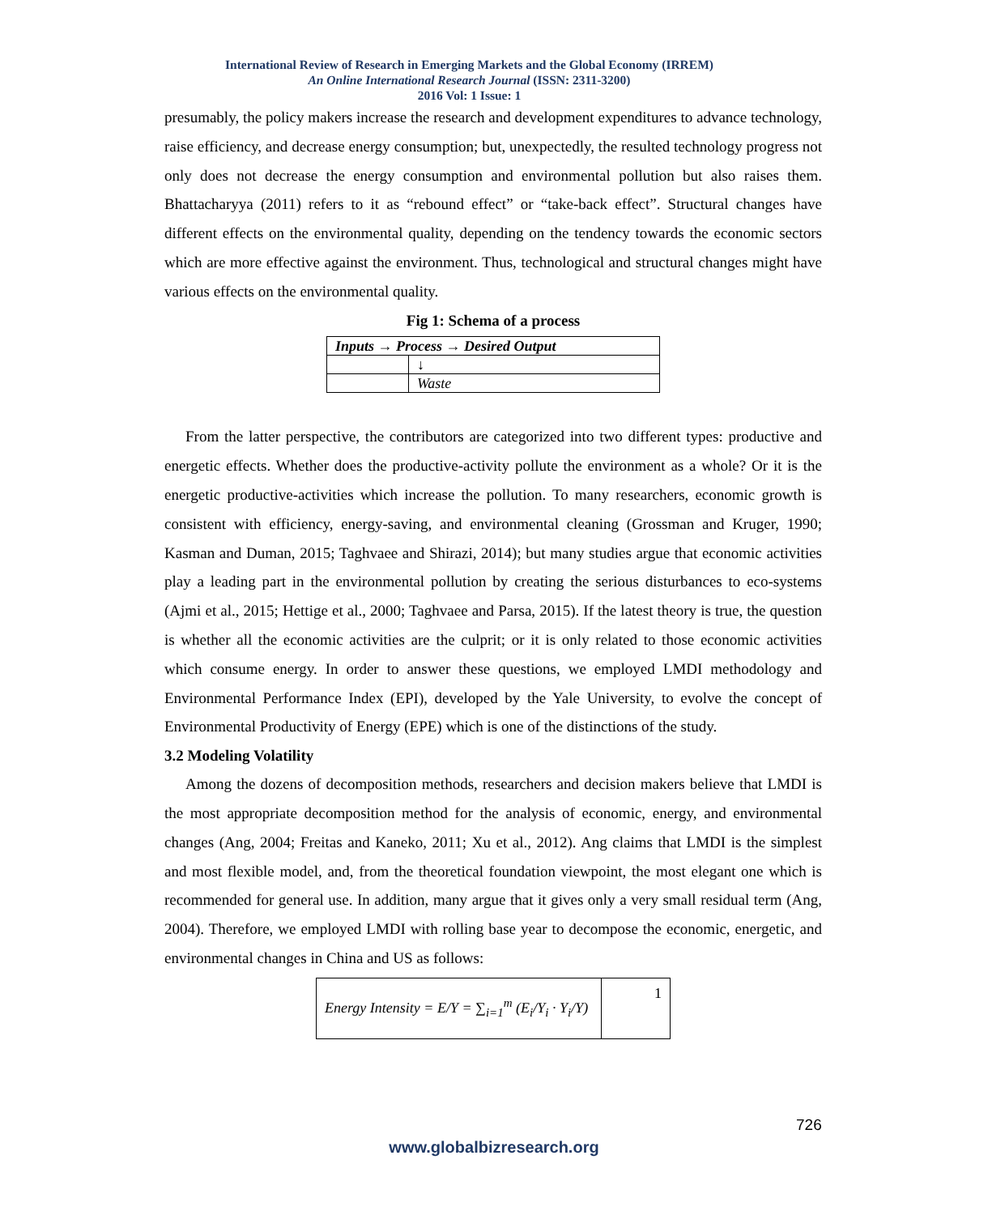International Review of Research in Emerging Markets and the Global Economy (IRREM)
An Online International Research Journal (ISSN: 2311-3200)
2016 Vol: 1 Issue: 1
presumably, the policy makers increase the research and development expenditures to advance technology, raise efficiency, and decrease energy consumption; but, unexpectedly, the resulted technology progress not only does not decrease the energy consumption and environmental pollution but also raises them. Bhattacharyya (2011) refers to it as “rebound effect” or “take-back effect”. Structural changes have different effects on the environmental quality, depending on the tendency towards the economic sectors which are more effective against the environment. Thus, technological and structural changes might have various effects on the environmental quality.
Fig 1: Schema of a process
| Inputs → Process → Desired Output | |
| | ↓ |
| | Waste |
From the latter perspective, the contributors are categorized into two different types: productive and energetic effects. Whether does the productive-activity pollute the environment as a whole? Or it is the energetic productive-activities which increase the pollution. To many researchers, economic growth is consistent with efficiency, energy-saving, and environmental cleaning (Grossman and Kruger, 1990; Kasman and Duman, 2015; Taghvaee and Shirazi, 2014); but many studies argue that economic activities play a leading part in the environmental pollution by creating the serious disturbances to eco-systems (Ajmi et al., 2015; Hettige et al., 2000; Taghvaee and Parsa, 2015). If the latest theory is true, the question is whether all the economic activities are the culprit; or it is only related to those economic activities which consume energy. In order to answer these questions, we employed LMDI methodology and Environmental Performance Index (EPI), developed by the Yale University, to evolve the concept of Environmental Productivity of Energy (EPE) which is one of the distinctions of the study.
3.2 Modeling Volatility
Among the dozens of decomposition methods, researchers and decision makers believe that LMDI is the most appropriate decomposition method for the analysis of economic, energy, and environmental changes (Ang, 2004; Freitas and Kaneko, 2011; Xu et al., 2012). Ang claims that LMDI is the simplest and most flexible model, and, from the theoretical foundation viewpoint, the most elegant one which is recommended for general use. In addition, many argue that it gives only a very small residual term (Ang, 2004). Therefore, we employed LMDI with rolling base year to decompose the economic, energetic, and environmental changes in China and US as follows:
| Energy Intensity = E/Y = ∑<sub>i=1</sub><sup>m</sup> (E<sub>i</sub>/Y<sub>i</sub> · Y<sub>i</sub>/Y) | 1 |
726
www.globalbizresearch.org